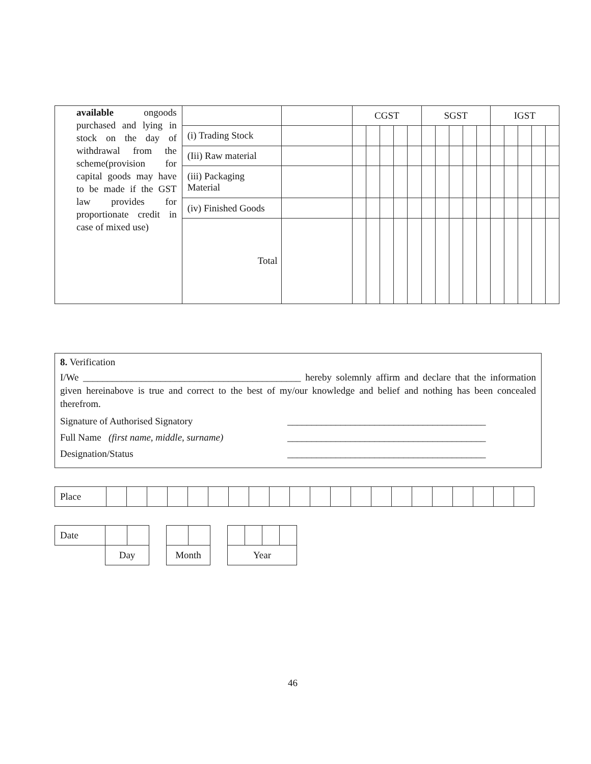| available ongoods purchased and lying in stock on the day of withdrawal from the scheme(provision for capital goods may have to be made if the GST law provides for proportionate credit in case of mixed use) | | | CGST | | | | | SGST | | | | | IGST | | | | |
| | (i) Trading Stock | | | | | | | | | | | | | | | | |
| | (Iii) Raw material | | | | | | | | | | | | | | | | |
| | (iii) Packaging Material | | | | | | | | | | | | | | | | |
| | (iv) Finished Goods | | | | | | | | | | | | | | | | |
| | Total | | | | | | | | | | | | | | | | |
8. Verification
I/We _____________________________________________ hereby solemnly affirm and declare that the information given hereinabove is true and correct to the best of my/our knowledge and belief and nothing has been concealed therefrom.
Signature of Authorised Signatory _________________________________________
Full Name (first name, middle, surname) _________________________________________
Designation/Status _________________________________________
| Place | | | | | | | | | | | | | | | | | | | | | |
| Date | | | | | | | | | | |
| | Day | | | Month | | | Year | | | |
46